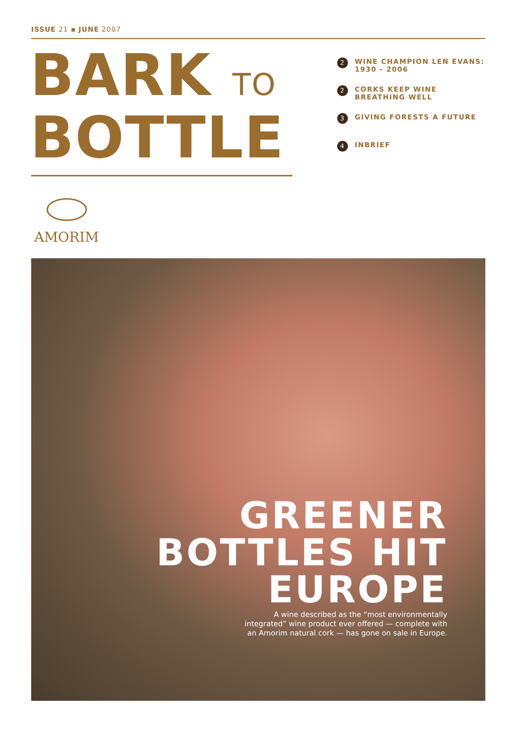ISSUE 21 ▪ JUNE 2007
BARK TO
BOTTLE
2 WINE CHAMPION LEN EVANS: 1930 - 2006
2 CORKS KEEP WINE BREATHING WELL
3 GIVING FORESTS A FUTURE
4 INBRIEF
AMORIM
GREENER
BOTTLES HIT
EUROPE
A wine described as the “most environmentally integrated” wine product ever offered — complete with an Amorim natural cork — has gone on sale in Europe.